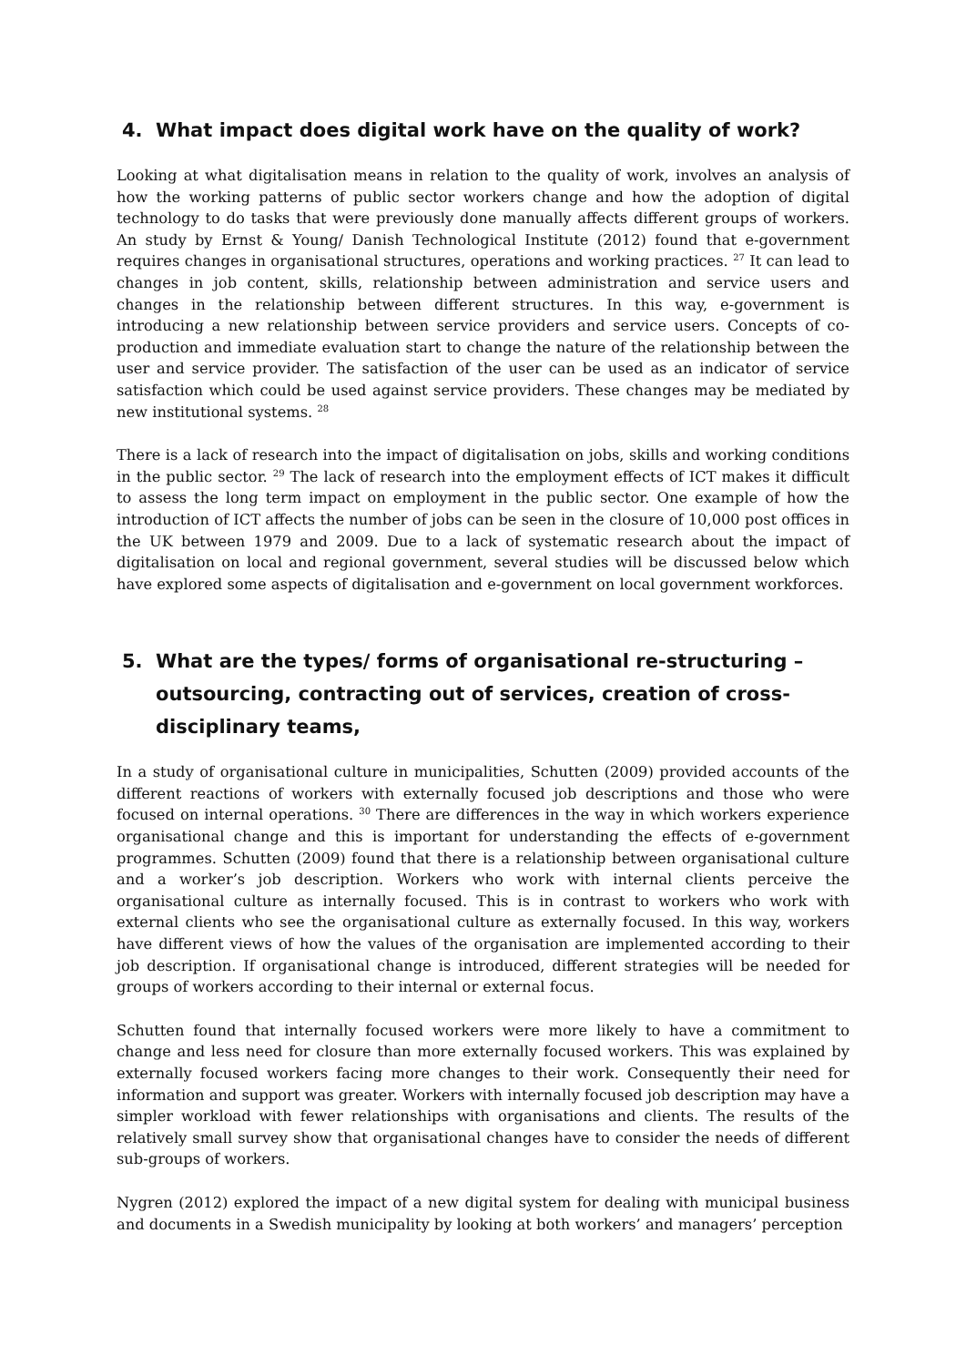4. What impact does digital work have on the quality of work?
Looking at what digitalisation means in relation to the quality of work, involves an analysis of how the working patterns of public sector workers change and how the adoption of digital technology to do tasks that were previously done manually affects different groups of workers. An study by Ernst & Young/ Danish Technological Institute (2012) found that e-government requires changes in organisational structures, operations and working practices. <sup>27</sup> It can lead to changes in job content, skills, relationship between administration and service users and changes in the relationship between different structures. In this way, e-government is introducing a new relationship between service providers and service users. Concepts of co-production and immediate evaluation start to change the nature of the relationship between the user and service provider. The satisfaction of the user can be used as an indicator of service satisfaction which could be used against service providers. These changes may be mediated by new institutional systems. <sup>28</sup>
There is a lack of research into the impact of digitalisation on jobs, skills and working conditions in the public sector. <sup>29</sup> The lack of research into the employment effects of ICT makes it difficult to assess the long term impact on employment in the public sector. One example of how the introduction of ICT affects the number of jobs can be seen in the closure of 10,000 post offices in the UK between 1979 and 2009. Due to a lack of systematic research about the impact of digitalisation on local and regional government, several studies will be discussed below which have explored some aspects of digitalisation and e-government on local government workforces.
5. What are the types/ forms of organisational re-structuring – outsourcing, contracting out of services, creation of cross-disciplinary teams,
In a study of organisational culture in municipalities, Schutten (2009) provided accounts of the different reactions of workers with externally focused job descriptions and those who were focused on internal operations. <sup>30</sup> There are differences in the way in which workers experience organisational change and this is important for understanding the effects of e-government programmes. Schutten (2009) found that there is a relationship between organisational culture and a worker’s job description. Workers who work with internal clients perceive the organisational culture as internally focused. This is in contrast to workers who work with external clients who see the organisational culture as externally focused. In this way, workers have different views of how the values of the organisation are implemented according to their job description. If organisational change is introduced, different strategies will be needed for groups of workers according to their internal or external focus.
Schutten found that internally focused workers were more likely to have a commitment to change and less need for closure than more externally focused workers. This was explained by externally focused workers facing more changes to their work. Consequently their need for information and support was greater. Workers with internally focused job description may have a simpler workload with fewer relationships with organisations and clients. The results of the relatively small survey show that organisational changes have to consider the needs of different sub-groups of workers.
Nygren (2012) explored the impact of a new digital system for dealing with municipal business and documents in a Swedish municipality by looking at both workers’ and managers’ perception